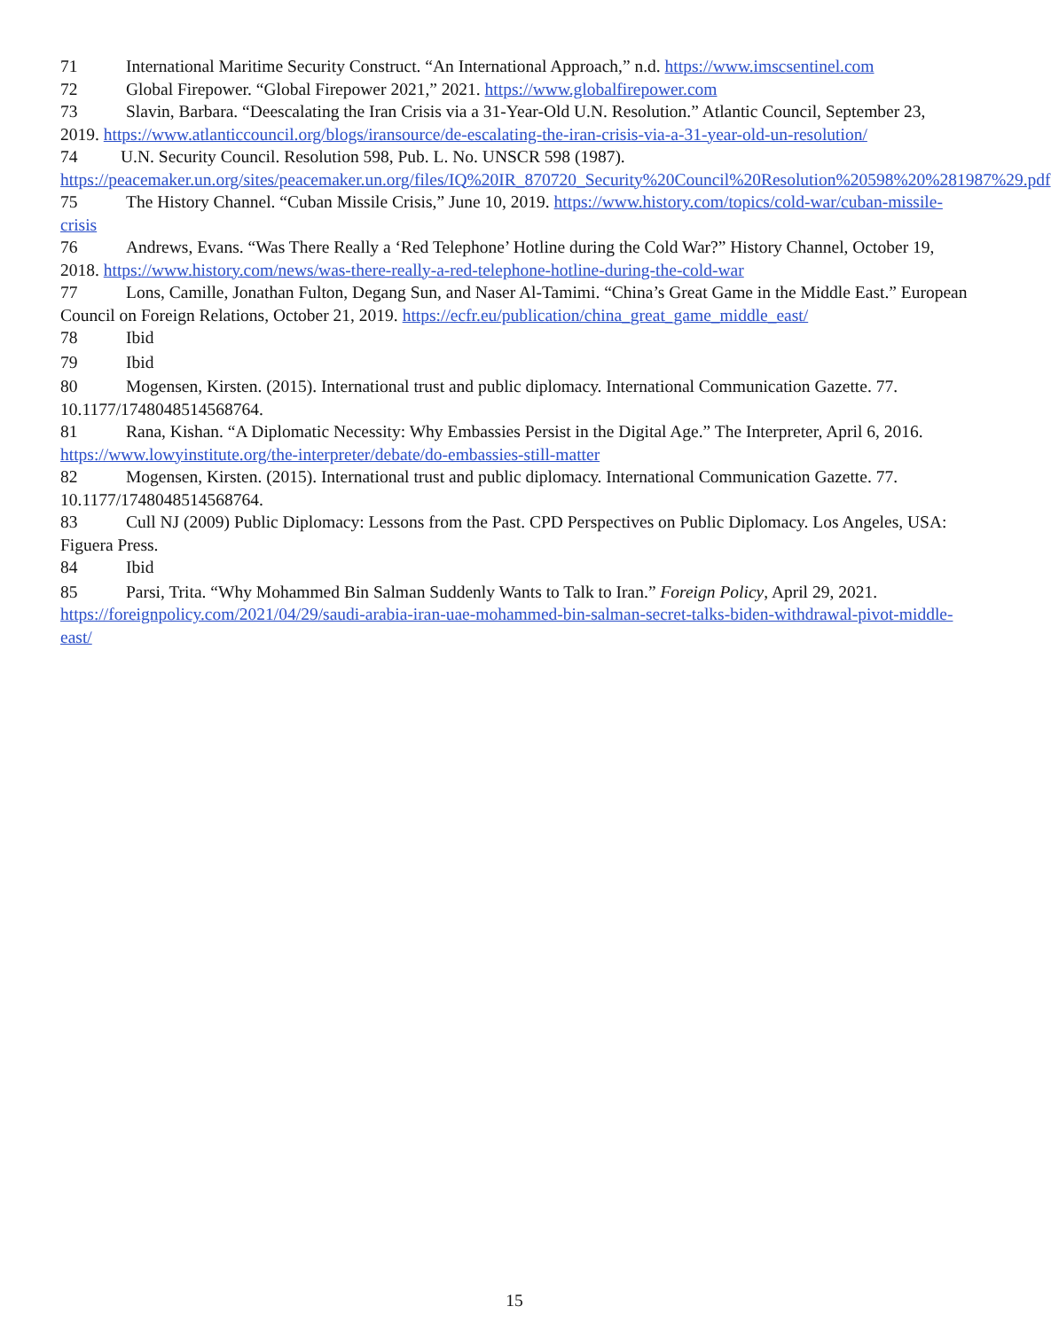71 International Maritime Security Construct. “An International Approach,” n.d. https://www.imscsentinel.com
72 Global Firepower. “Global Firepower 2021,” 2021. https://www.globalfirepower.com
73 Slavin, Barbara. “Deescalating the Iran Crisis via a 31-Year-Old U.N. Resolution.” Atlantic Council, September 23, 2019. https://www.atlanticcouncil.org/blogs/iransource/de-escalating-the-iran-crisis-via-a-31-year-old-un-resolution/
74 U.N. Security Council. Resolution 598, Pub. L. No. UNSCR 598 (1987). https://peacemaker.un.org/sites/peacemaker.un.org/files/IQ%20IR_870720_Security%20Council%20Resolution%20598%20%281987%29.pdf
75 The History Channel. “Cuban Missile Crisis,” June 10, 2019. https://www.history.com/topics/cold-war/cuban-missile-crisis
76 Andrews, Evans. “Was There Really a ‘Red Telephone’ Hotline during the Cold War?” History Channel, October 19, 2018. https://www.history.com/news/was-there-really-a-red-telephone-hotline-during-the-cold-war
77 Lons, Camille, Jonathan Fulton, Degang Sun, and Naser Al-Tamimi. “China’s Great Game in the Middle East.” European Council on Foreign Relations, October 21, 2019. https://ecfr.eu/publication/china_great_game_middle_east/
78 Ibid
79 Ibid
80 Mogensen, Kirsten. (2015). International trust and public diplomacy. International Communication Gazette. 77. 10.1177/1748048514568764.
81 Rana, Kishan. “A Diplomatic Necessity: Why Embassies Persist in the Digital Age.” The Interpreter, April 6, 2016. https://www.lowyinstitute.org/the-interpreter/debate/do-embassies-still-matter
82 Mogensen, Kirsten. (2015). International trust and public diplomacy. International Communication Gazette. 77. 10.1177/1748048514568764.
83 Cull NJ (2009) Public Diplomacy: Lessons from the Past. CPD Perspectives on Public Diplomacy. Los Angeles, USA: Figuera Press.
84 Ibid
85 Parsi, Trita. “Why Mohammed Bin Salman Suddenly Wants to Talk to Iran.” Foreign Policy, April 29, 2021. https://foreignpolicy.com/2021/04/29/saudi-arabia-iran-uae-mohammed-bin-salman-secret-talks-biden-withdrawal-pivot-middle-east/
15